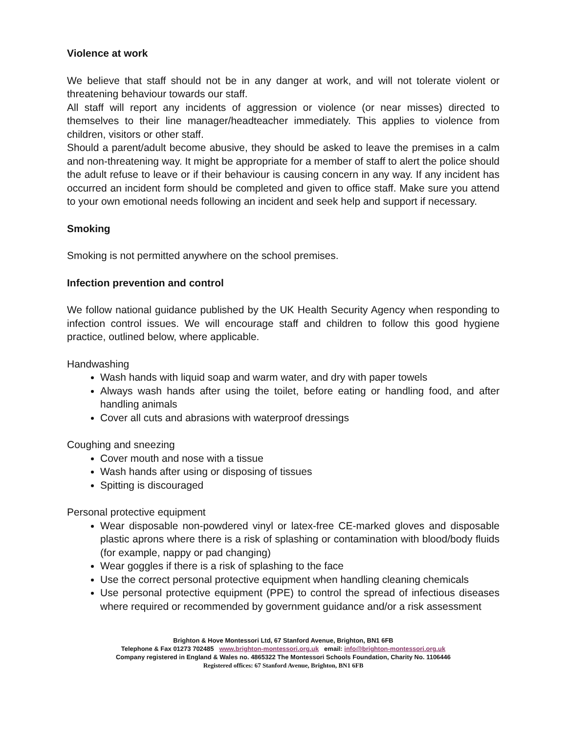Violence at work
We believe that staff should not be in any danger at work, and will not tolerate violent or threatening behaviour towards our staff.
All staff will report any incidents of aggression or violence (or near misses) directed to themselves to their line manager/headteacher immediately. This applies to violence from children, visitors or other staff.
Should a parent/adult become abusive, they should be asked to leave the premises in a calm and non-threatening way. It might be appropriate for a member of staff to alert the police should the adult refuse to leave or if their behaviour is causing concern in any way. If any incident has occurred an incident form should be completed and given to office staff. Make sure you attend to your own emotional needs following an incident and seek help and support if necessary.
Smoking
Smoking is not permitted anywhere on the school premises.
Infection prevention and control
We follow national guidance published by the UK Health Security Agency when responding to infection control issues. We will encourage staff and children to follow this good hygiene practice, outlined below, where applicable.
Handwashing
Wash hands with liquid soap and warm water, and dry with paper towels
Always wash hands after using the toilet, before eating or handling food, and after handling animals
Cover all cuts and abrasions with waterproof dressings
Coughing and sneezing
Cover mouth and nose with a tissue
Wash hands after using or disposing of tissues
Spitting is discouraged
Personal protective equipment
Wear disposable non-powdered vinyl or latex-free CE-marked gloves and disposable plastic aprons where there is a risk of splashing or contamination with blood/body fluids (for example, nappy or pad changing)
Wear goggles if there is a risk of splashing to the face
Use the correct personal protective equipment when handling cleaning chemicals
Use personal protective equipment (PPE) to control the spread of infectious diseases where required or recommended by government guidance and/or a risk assessment
Brighton & Hove Montessori Ltd, 67 Stanford Avenue, Brighton, BN1 6FB
Telephone & Fax 01273 702485 www.brighton-montessori.org.uk email: info@brighton-montessori.org.uk
Company registered in England & Wales no. 4865322 The Montessori Schools Foundation, Charity No. 1106446
Registered offices: 67 Stanford Avenue, Brighton, BN1 6FB